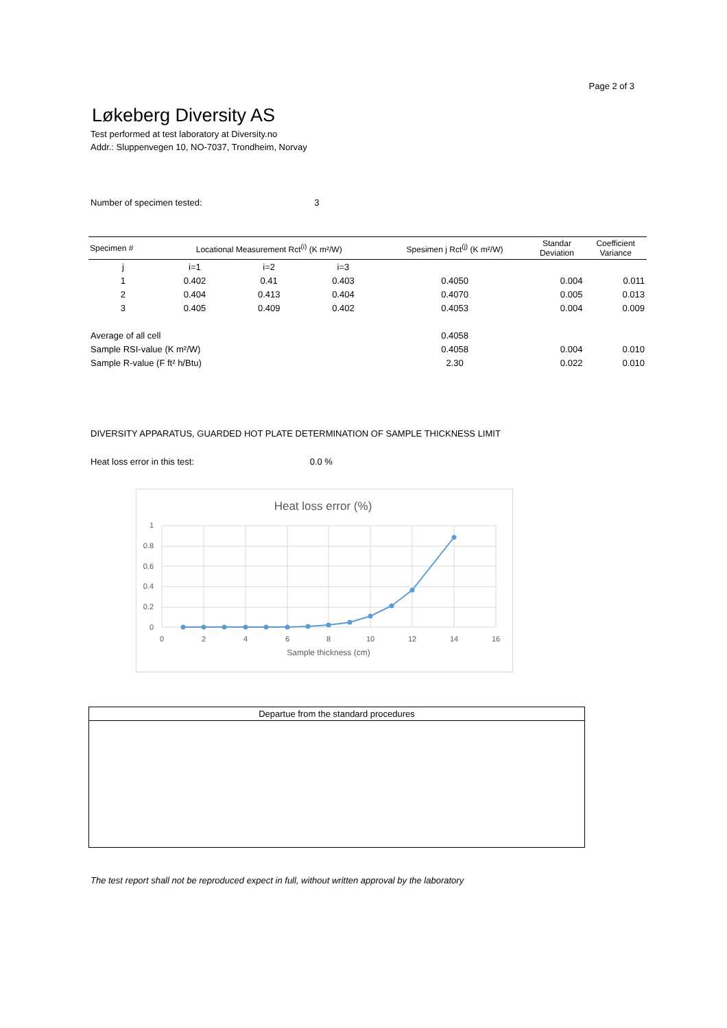Page 2 of 3
Løkeberg Diversity AS
Test performed at test laboratory at Diversity.no
Addr.: Sluppenvegen 10, NO-7037, Trondheim, Norvay
Number of specimen tested: 3
| Specimen # | Locational Measurement Rct<sup>(i)</sup> (K m²/W) | | | Spesimen j Rct<sup>(j)</sup> (K m²/W) | Standar Deviation | Coefficient Variance |
| --- | --- | --- | --- | --- | --- | --- |
| j | i=1 | i=2 | i=3 | | | |
| 1 | 0.402 | 0.41 | 0.403 | 0.4050 | 0.004 | 0.011 |
| 2 | 0.404 | 0.413 | 0.404 | 0.4070 | 0.005 | 0.013 |
| 3 | 0.405 | 0.409 | 0.402 | 0.4053 | 0.004 | 0.009 |
| Average of all cell | | | | 0.4058 | | |
| Sample RSI-value (K m²/W) | | | | 0.4058 | 0.004 | 0.010 |
| Sample R-value (F ft² h/Btu) | | | | 2.30 | 0.022 | 0.010 |
DIVERSITY APPARATUS, GUARDED HOT PLATE DETERMINATION OF SAMPLE THICKNESS LIMIT
Heat loss error in this test: 0.0 %
Heat loss error (%)
1
0.8
0.6
0.4
0.2
0
0
2
4
6
8
10
12
14
16
Sample thickness (cm)
Departue from the standard procedures
The test report shall not be reproduced expect in full, without written approval by the laboratory